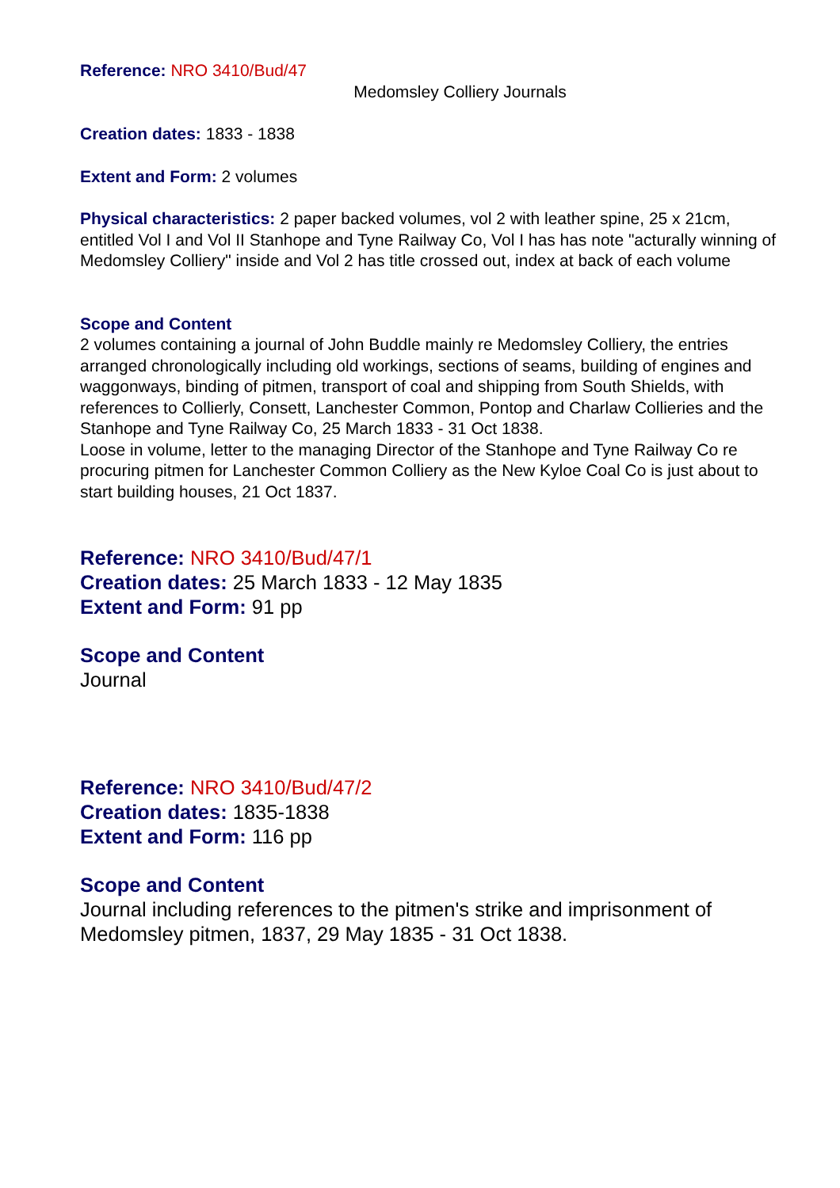Reference: NRO 3410/Bud/47
Medomsley Colliery Journals
Creation dates: 1833 - 1838
Extent and Form: 2 volumes
Physical characteristics: 2 paper backed volumes, vol 2 with leather spine, 25 x 21cm, entitled Vol I and Vol II Stanhope and Tyne Railway Co, Vol I has has note "acturally winning of Medomsley Colliery" inside and Vol 2 has title crossed out, index at back of each volume
Scope and Content
2 volumes containing a journal of John Buddle mainly re Medomsley Colliery, the entries arranged chronologically including old workings, sections of seams, building of engines and waggonways, binding of pitmen, transport of coal and shipping from South Shields, with references to Collierly, Consett, Lanchester Common, Pontop and Charlaw Collieries and the Stanhope and Tyne Railway Co, 25 March 1833 - 31 Oct 1838.
Loose in volume, letter to the managing Director of the Stanhope and Tyne Railway Co re procuring pitmen for Lanchester Common Colliery as the New Kyloe Coal Co is just about to start building houses, 21 Oct 1837.
Reference: NRO 3410/Bud/47/1
Creation dates: 25 March 1833 - 12 May 1835
Extent and Form: 91 pp
Scope and Content
Journal
Reference: NRO 3410/Bud/47/2
Creation dates: 1835-1838
Extent and Form: 116 pp
Scope and Content
Journal including references to the pitmen's strike and imprisonment of Medomsley pitmen, 1837, 29 May 1835 - 31 Oct 1838.